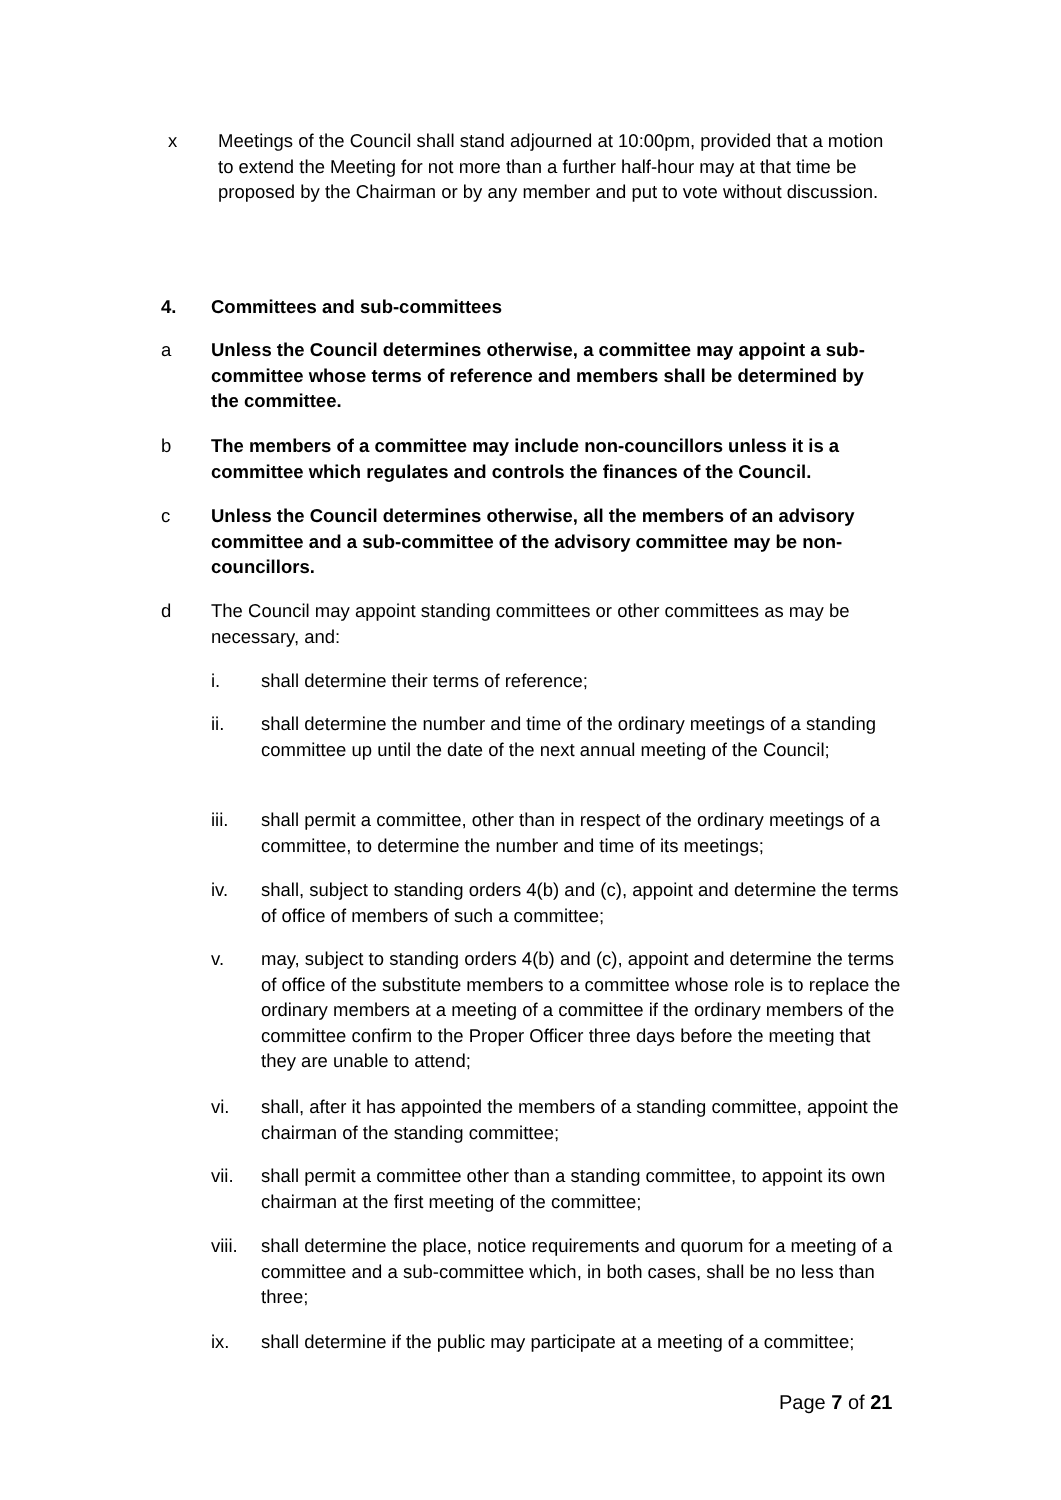x Meetings of the Council shall stand adjourned at 10:00pm, provided that a motion to extend the Meeting for not more than a further half-hour may at that time be proposed by the Chairman or by any member and put to vote without discussion.
4. Committees and sub-committees
a Unless the Council determines otherwise, a committee may appoint a sub-committee whose terms of reference and members shall be determined by the committee.
b The members of a committee may include non-councillors unless it is a committee which regulates and controls the finances of the Council.
c Unless the Council determines otherwise, all the members of an advisory committee and a sub-committee of the advisory committee may be non-councillors.
d The Council may appoint standing committees or other committees as may be necessary, and:
i. shall determine their terms of reference;
ii. shall determine the number and time of the ordinary meetings of a standing committee up until the date of the next annual meeting of the Council;
iii. shall permit a committee, other than in respect of the ordinary meetings of a committee, to determine the number and time of its meetings;
iv. shall, subject to standing orders 4(b) and (c), appoint and determine the terms of office of members of such a committee;
v. may, subject to standing orders 4(b) and (c), appoint and determine the terms of office of the substitute members to a committee whose role is to replace the ordinary members at a meeting of a committee if the ordinary members of the committee confirm to the Proper Officer three days before the meeting that they are unable to attend;
vi. shall, after it has appointed the members of a standing committee, appoint the chairman of the standing committee;
vii. shall permit a committee other than a standing committee, to appoint its own chairman at the first meeting of the committee;
viii.
shall determine the place, notice requirements and quorum for a meeting of a committee and a sub-committee which, in both cases, shall be no less than three;
ix. shall determine if the public may participate at a meeting of a committee;
Page 7 of 21